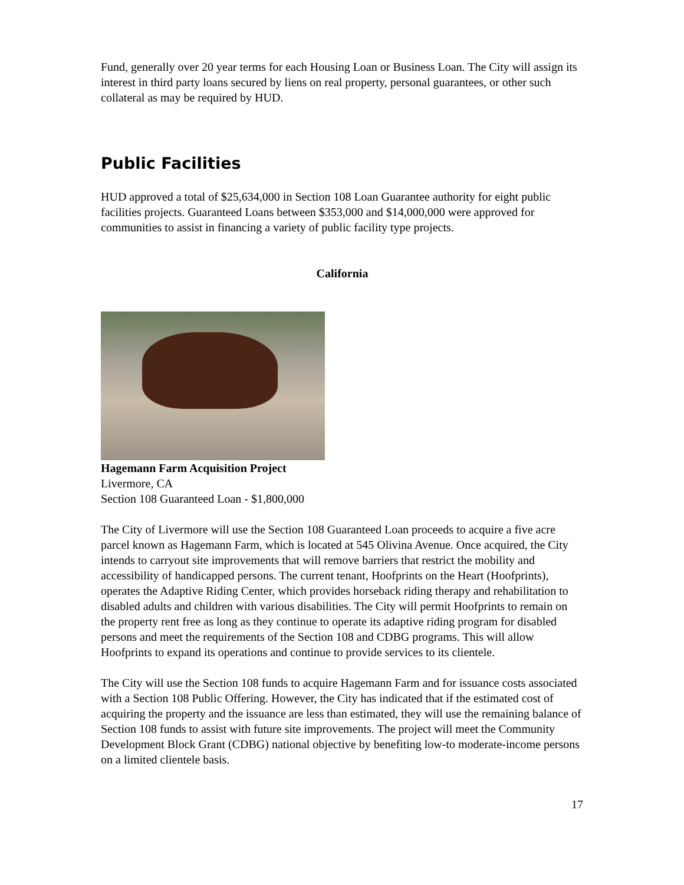Fund, generally over 20 year terms for each Housing Loan or Business Loan. The City will assign its interest in third party loans secured by liens on real property, personal guarantees, or other such collateral as may be required by HUD.
Public Facilities
HUD approved a total of $25,634,000 in Section 108 Loan Guarantee authority for eight public facilities projects. Guaranteed Loans between $353,000 and $14,000,000 were approved for communities to assist in financing a variety of public facility type projects.
California
Hagemann Farm Acquisition Project
Livermore, CA
Section 108 Guaranteed Loan - $1,800,000
The City of Livermore will use the Section 108 Guaranteed Loan proceeds to acquire a five acre parcel known as Hagemann Farm, which is located at 545 Olivina Avenue. Once acquired, the City intends to carryout site improvements that will remove barriers that restrict the mobility and accessibility of handicapped persons. The current tenant, Hoofprints on the Heart (Hoofprints), operates the Adaptive Riding Center, which provides horseback riding therapy and rehabilitation to disabled adults and children with various disabilities. The City will permit Hoofprints to remain on the property rent free as long as they continue to operate its adaptive riding program for disabled persons and meet the requirements of the Section 108 and CDBG programs. This will allow Hoofprints to expand its operations and continue to provide services to its clientele.
The City will use the Section 108 funds to acquire Hagemann Farm and for issuance costs associated with a Section 108 Public Offering. However, the City has indicated that if the estimated cost of acquiring the property and the issuance are less than estimated, they will use the remaining balance of Section 108 funds to assist with future site improvements. The project will meet the Community Development Block Grant (CDBG) national objective by benefiting low-to moderate-income persons on a limited clientele basis.
17